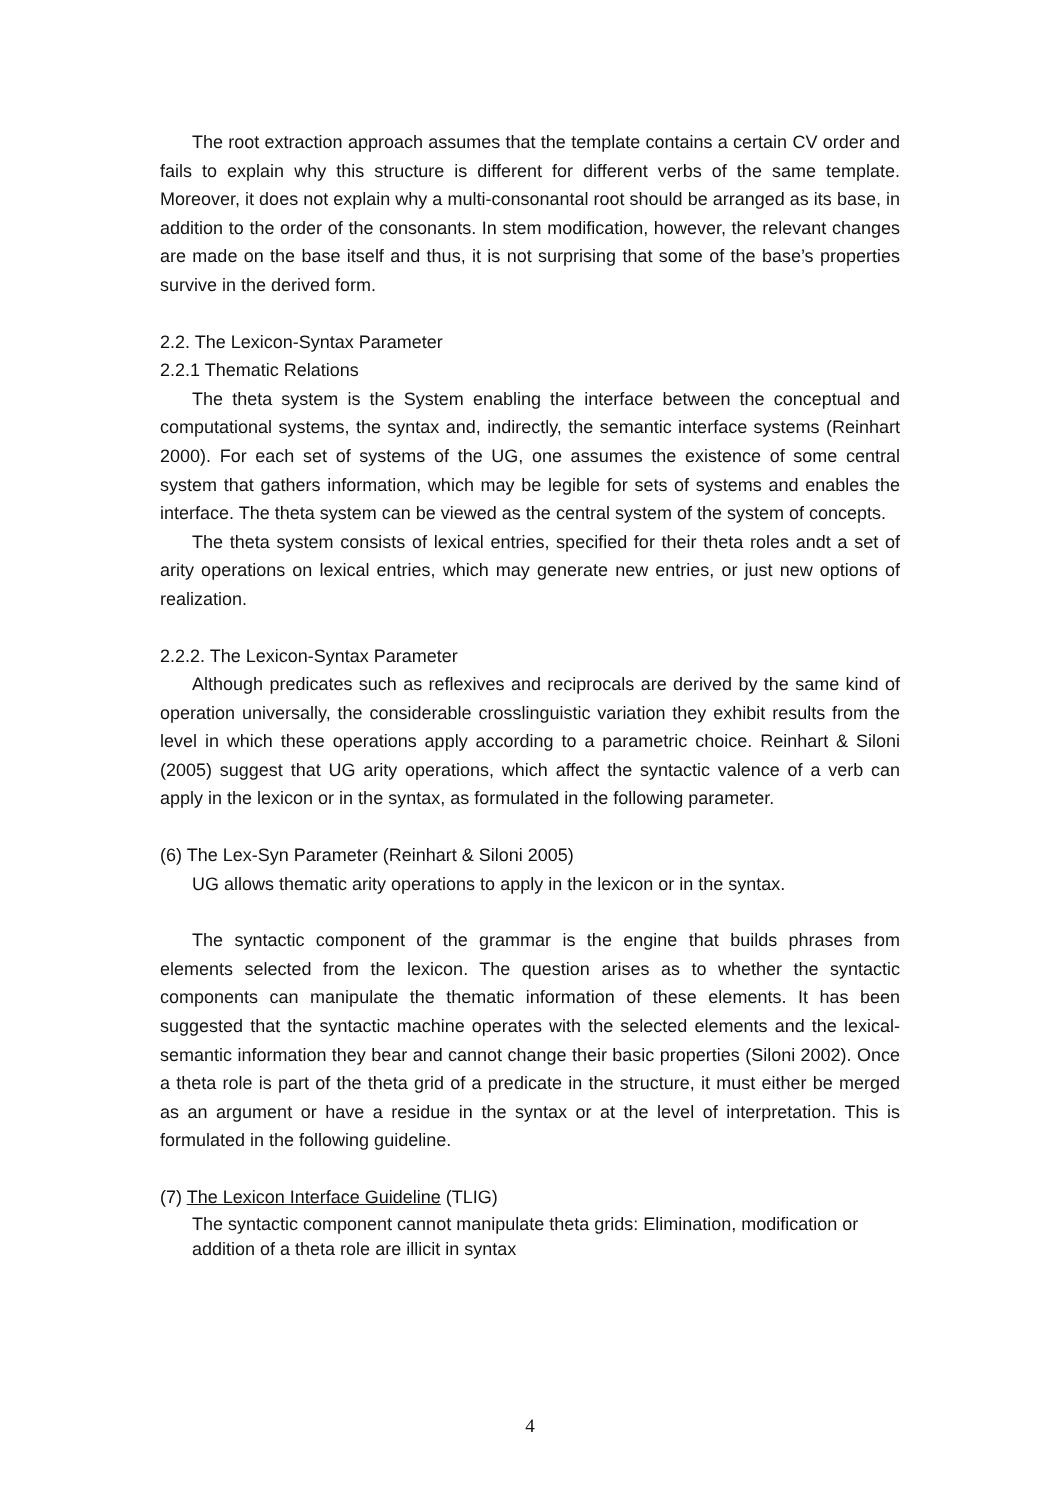The root extraction approach assumes that the template contains a certain CV order and fails to explain why this structure is different for different verbs of the same template. Moreover, it does not explain why a multi-consonantal root should be arranged as its base, in addition to the order of the consonants. In stem modification, however, the relevant changes are made on the base itself and thus, it is not surprising that some of the base’s properties survive in the derived form.
2.2. The Lexicon-Syntax Parameter
2.2.1 Thematic Relations
The theta system is the System enabling the interface between the conceptual and computational systems, the syntax and, indirectly, the semantic interface systems (Reinhart 2000). For each set of systems of the UG, one assumes the existence of some central system that gathers information, which may be legible for sets of systems and enables the interface. The theta system can be viewed as the central system of the system of concepts.
The theta system consists of lexical entries, specified for their theta roles andt a set of arity operations on lexical entries, which may generate new entries, or just new options of realization.
2.2.2. The Lexicon-Syntax Parameter
Although predicates such as reflexives and reciprocals are derived by the same kind of operation universally, the considerable crosslinguistic variation they exhibit results from the level in which these operations apply according to a parametric choice. Reinhart & Siloni (2005) suggest that UG arity operations, which affect the syntactic valence of a verb can apply in the lexicon or in the syntax, as formulated in the following parameter.
(6) The Lex-Syn Parameter (Reinhart & Siloni 2005)
UG allows thematic arity operations to apply in the lexicon or in the syntax.
The syntactic component of the grammar is the engine that builds phrases from elements selected from the lexicon. The question arises as to whether the syntactic components can manipulate the thematic information of these elements. It has been suggested that the syntactic machine operates with the selected elements and the lexical-semantic information they bear and cannot change their basic properties (Siloni 2002). Once a theta role is part of the theta grid of a predicate in the structure, it must either be merged as an argument or have a residue in the syntax or at the level of interpretation. This is formulated in the following guideline.
(7) The Lexicon Interface Guideline (TLIG)
The syntactic component cannot manipulate theta grids: Elimination, modification or addition of a theta role are illicit in syntax
4